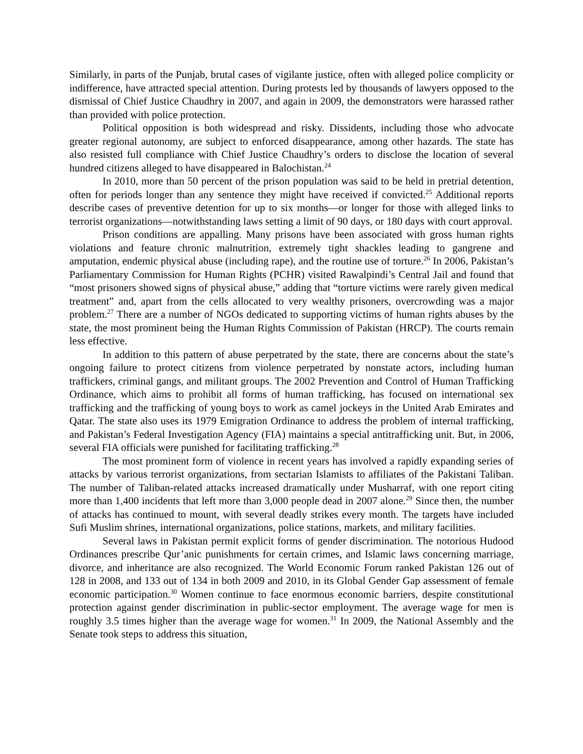Similarly, in parts of the Punjab, brutal cases of vigilante justice, often with alleged police complicity or indifference, have attracted special attention. During protests led by thousands of lawyers opposed to the dismissal of Chief Justice Chaudhry in 2007, and again in 2009, the demonstrators were harassed rather than provided with police protection.
Political opposition is both widespread and risky. Dissidents, including those who advocate greater regional autonomy, are subject to enforced disappearance, among other hazards. The state has also resisted full compliance with Chief Justice Chaudhry’s orders to disclose the location of several hundred citizens alleged to have disappeared in Balochistan.<sup>24</sup>
In 2010, more than 50 percent of the prison population was said to be held in pretrial detention, often for periods longer than any sentence they might have received if convicted.<sup>25</sup> Additional reports describe cases of preventive detention for up to six months—or longer for those with alleged links to terrorist organizations—notwithstanding laws setting a limit of 90 days, or 180 days with court approval.
Prison conditions are appalling. Many prisons have been associated with gross human rights violations and feature chronic malnutrition, extremely tight shackles leading to gangrene and amputation, endemic physical abuse (including rape), and the routine use of torture.<sup>26</sup> In 2006, Pakistan’s Parliamentary Commission for Human Rights (PCHR) visited Rawalpindi’s Central Jail and found that “most prisoners showed signs of physical abuse,” adding that “torture victims were rarely given medical treatment” and, apart from the cells allocated to very wealthy prisoners, overcrowding was a major problem.<sup>27</sup> There are a number of NGOs dedicated to supporting victims of human rights abuses by the state, the most prominent being the Human Rights Commission of Pakistan (HRCP). The courts remain less effective.
In addition to this pattern of abuse perpetrated by the state, there are concerns about the state’s ongoing failure to protect citizens from violence perpetrated by nonstate actors, including human traffickers, criminal gangs, and militant groups. The 2002 Prevention and Control of Human Trafficking Ordinance, which aims to prohibit all forms of human trafficking, has focused on international sex trafficking and the trafficking of young boys to work as camel jockeys in the United Arab Emirates and Qatar. The state also uses its 1979 Emigration Ordinance to address the problem of internal trafficking, and Pakistan’s Federal Investigation Agency (FIA) maintains a special antitrafficking unit. But, in 2006, several FIA officials were punished for facilitating trafficking.<sup>28</sup>
The most prominent form of violence in recent years has involved a rapidly expanding series of attacks by various terrorist organizations, from sectarian Islamists to affiliates of the Pakistani Taliban. The number of Taliban-related attacks increased dramatically under Musharraf, with one report citing more than 1,400 incidents that left more than 3,000 people dead in 2007 alone.<sup>29</sup> Since then, the number of attacks has continued to mount, with several deadly strikes every month. The targets have included Sufi Muslim shrines, international organizations, police stations, markets, and military facilities.
Several laws in Pakistan permit explicit forms of gender discrimination. The notorious Hudood Ordinances prescribe Qur’anic punishments for certain crimes, and Islamic laws concerning marriage, divorce, and inheritance are also recognized. The World Economic Forum ranked Pakistan 126 out of 128 in 2008, and 133 out of 134 in both 2009 and 2010, in its Global Gender Gap assessment of female economic participation.<sup>30</sup> Women continue to face enormous economic barriers, despite constitutional protection against gender discrimination in public-sector employment. The average wage for men is roughly 3.5 times higher than the average wage for women.<sup>31</sup> In 2009, the National Assembly and the Senate took steps to address this situation,